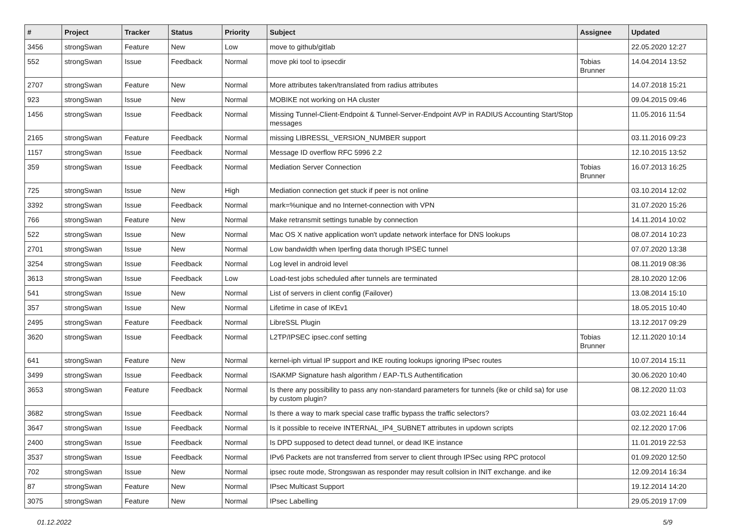| # | Project | Tracker | Status | Priority | Subject | Assignee | Updated |
| --- | --- | --- | --- | --- | --- | --- | --- |
| 3456 | strongSwan | Feature | New | Low | move to github/gitlab | | 22.05.2020 12:27 |
| 552 | strongSwan | Issue | Feedback | Normal | move pki tool to ipsecdir | Tobias Brunner | 14.04.2014 13:52 |
| 2707 | strongSwan | Feature | New | Normal | More attributes taken/translated from radius attributes | | 14.07.2018 15:21 |
| 923 | strongSwan | Issue | New | Normal | MOBIKE not working on HA cluster | | 09.04.2015 09:46 |
| 1456 | strongSwan | Issue | Feedback | Normal | Missing Tunnel-Client-Endpoint & Tunnel-Server-Endpoint AVP in RADIUS Accounting Start/Stop messages | | 11.05.2016 11:54 |
| 2165 | strongSwan | Feature | Feedback | Normal | missing LIBRESSL_VERSION_NUMBER support | | 03.11.2016 09:23 |
| 1157 | strongSwan | Issue | Feedback | Normal | Message ID overflow RFC 5996 2.2 | | 12.10.2015 13:52 |
| 359 | strongSwan | Issue | Feedback | Normal | Mediation Server Connection | Tobias Brunner | 16.07.2013 16:25 |
| 725 | strongSwan | Issue | New | High | Mediation connection get stuck if peer is not online | | 03.10.2014 12:02 |
| 3392 | strongSwan | Issue | Feedback | Normal | mark=%unique and no Internet-connection with VPN | | 31.07.2020 15:26 |
| 766 | strongSwan | Feature | New | Normal | Make retransmit settings tunable by connection | | 14.11.2014 10:02 |
| 522 | strongSwan | Issue | New | Normal | Mac OS X native application won't update network interface for DNS lookups | | 08.07.2014 10:23 |
| 2701 | strongSwan | Issue | New | Normal | Low bandwidth when Iperfing data thorugh IPSEC tunnel | | 07.07.2020 13:38 |
| 3254 | strongSwan | Issue | Feedback | Normal | Log level in android level | | 08.11.2019 08:36 |
| 3613 | strongSwan | Issue | Feedback | Low | Load-test jobs scheduled after tunnels are terminated | | 28.10.2020 12:06 |
| 541 | strongSwan | Issue | New | Normal | List of servers in client config (Failover) | | 13.08.2014 15:10 |
| 357 | strongSwan | Issue | New | Normal | Lifetime in case of IKEv1 | | 18.05.2015 10:40 |
| 2495 | strongSwan | Feature | Feedback | Normal | LibreSSL Plugin | | 13.12.2017 09:29 |
| 3620 | strongSwan | Issue | Feedback | Normal | L2TP/IPSEC ipsec.conf setting | Tobias Brunner | 12.11.2020 10:14 |
| 641 | strongSwan | Feature | New | Normal | kernel-iph virtual IP support and IKE routing lookups ignoring IPsec routes | | 10.07.2014 15:11 |
| 3499 | strongSwan | Issue | Feedback | Normal | ISAKMP Signature hash algorithm / EAP-TLS Authentification | | 30.06.2020 10:40 |
| 3653 | strongSwan | Feature | Feedback | Normal | Is there any possibility to pass any non-standard parameters for tunnels (ike or child sa) for use by custom plugin? | | 08.12.2020 11:03 |
| 3682 | strongSwan | Issue | Feedback | Normal | Is there a way to mark special case traffic bypass the traffic selectors? | | 03.02.2021 16:44 |
| 3647 | strongSwan | Issue | Feedback | Normal | Is it possible to receive INTERNAL_IP4_SUBNET attributes in updown scripts | | 02.12.2020 17:06 |
| 2400 | strongSwan | Issue | Feedback | Normal | Is DPD supposed to detect dead tunnel, or dead IKE instance | | 11.01.2019 22:53 |
| 3537 | strongSwan | Issue | Feedback | Normal | IPv6 Packets are not transferred from server to client through IPSec using RPC protocol | | 01.09.2020 12:50 |
| 702 | strongSwan | Issue | New | Normal | ipsec route mode, Strongswan as responder may result collsion in INIT exchange. and ike | | 12.09.2014 16:34 |
| 87 | strongSwan | Feature | New | Normal | IPsec Multicast Support | | 19.12.2014 14:20 |
| 3075 | strongSwan | Feature | New | Normal | IPsec Labelling | | 29.05.2019 17:09 |
01.12.2022 5/9